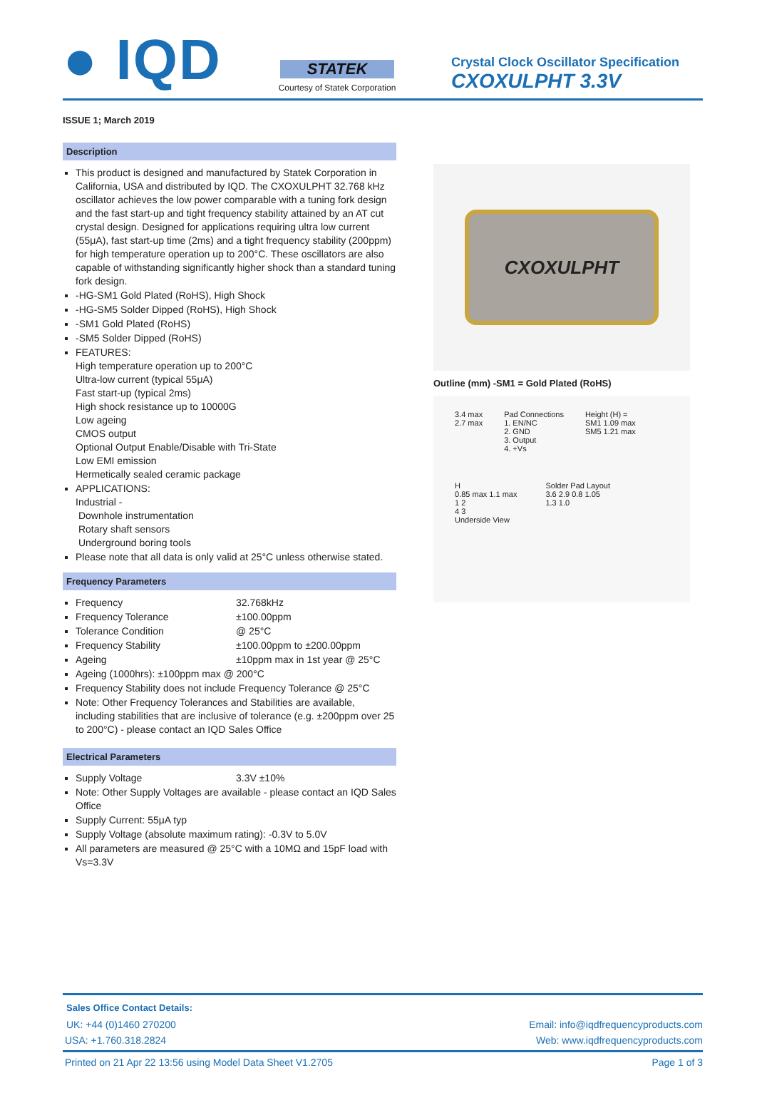● IQD
STATEK
Courtesy of Statek Corporation
Crystal Clock Oscillator Specification
CXOXULPHT 3.3V
ISSUE 1; March 2019
Description
This product is designed and manufactured by Statek Corporation in California, USA and distributed by IQD. The CXOXULPHT 32.768 kHz oscillator achieves the low power comparable with a tuning fork design and the fast start-up and tight frequency stability attained by an AT cut crystal design. Designed for applications requiring ultra low current (55μA), fast start-up time (2ms) and a tight frequency stability (200ppm) for high temperature operation up to 200°C. These oscillators are also capable of withstanding significantly higher shock than a standard tuning fork design.
-HG-SM1 Gold Plated (RoHS), High Shock
-HG-SM5 Solder Dipped (RoHS), High Shock
-SM1 Gold Plated (RoHS)
-SM5 Solder Dipped (RoHS)
FEATURES:
High temperature operation up to 200°C
Ultra-low current (typical 55μA)
Fast start-up (typical 2ms)
High shock resistance up to 10000G
Low ageing
CMOS output
Optional Output Enable/Disable with Tri-State
Low EMI emission
Hermetically sealed ceramic package
APPLICATIONS:
Industrial -
Downhole instrumentation
Rotary shaft sensors
Underground boring tools
Please note that all data is only valid at 25°C unless otherwise stated.
Frequency Parameters
Frequency 32.768kHz
Frequency Tolerance ±100.00ppm
Tolerance Condition @ 25°C
Frequency Stability ±100.00ppm to ±200.00ppm
Ageing ±10ppm max in 1st year @ 25°C
Ageing (1000hrs): ±100ppm max @ 200°C
Frequency Stability does not include Frequency Tolerance @ 25°C
Note: Other Frequency Tolerances and Stabilities are available, including stabilities that are inclusive of tolerance (e.g. ±200ppm over 25 to 200°C) - please contact an IQD Sales Office
Electrical Parameters
Supply Voltage 3.3V ±10%
Note: Other Supply Voltages are available - please contact an IQD Sales Office
Supply Current: 55μA typ
Supply Voltage (absolute maximum rating): -0.3V to 5.0V
All parameters are measured @ 25°C with a 10MΩ and 15pF load with Vs=3.3V
CXOXULPHT
Outline (mm) -SM1 = Gold Plated (RoHS)
3.4 max
2.7 max
Pad Connections
1. EN/NC
2. GND
3. Output
4. +Vs
Height (H) =
SM1 1.09 max
SM5 1.21 max
H
0.85 max 1.1 max
1 2
4 3
Underside View
Solder Pad Layout
3.6 2.9 0.8 1.05
1.3 1.0
Sales Office Contact Details:
UK: +44 (0)1460 270200 Email: info@iqdfrequencyproducts.com
USA: +1.760.318.2824 Web: www.iqdfrequencyproducts.com
Printed on 21 Apr 22 13:56 using Model Data Sheet V1.2705 Page 1 of 3